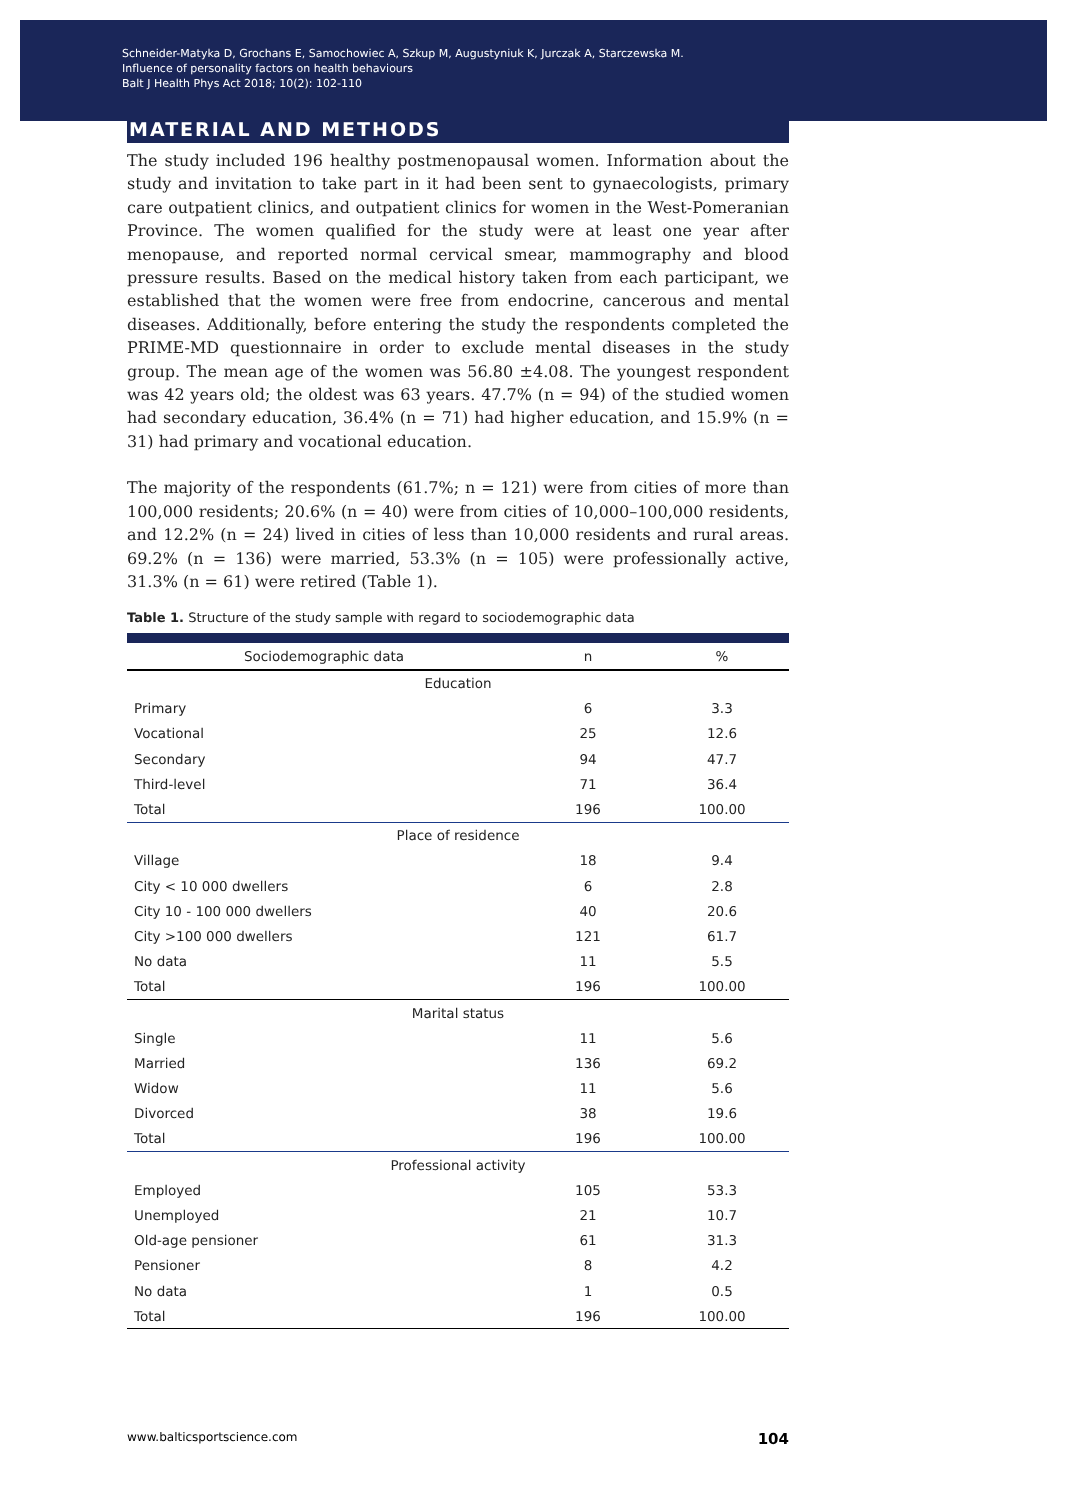Schneider-Matyka D, Grochans E, Samochowiec A, Szkup M, Augustyniuk K, Jurczak A, Starczewska M.
Influence of personality factors on health behaviours
Balt J Health Phys Act 2018; 10(2): 102-110
MATERIAL AND METHODS
The study included 196 healthy postmenopausal women. Information about the study and invitation to take part in it had been sent to gynaecologists, primary care outpatient clinics, and outpatient clinics for women in the West-Pomeranian Province. The women qualified for the study were at least one year after menopause, and reported normal cervical smear, mammography and blood pressure results. Based on the medical history taken from each participant, we established that the women were free from endocrine, cancerous and mental diseases. Additionally, before entering the study the respondents completed the PRIME-MD questionnaire in order to exclude mental diseases in the study group. The mean age of the women was 56.80 ±4.08. The youngest respondent was 42 years old; the oldest was 63 years. 47.7% (n = 94) of the studied women had secondary education, 36.4% (n = 71) had higher education, and 15.9% (n = 31) had primary and vocational education.
The majority of the respondents (61.7%; n = 121) were from cities of more than 100,000 residents; 20.6% (n = 40) were from cities of 10,000–100,000 residents, and 12.2% (n = 24) lived in cities of less than 10,000 residents and rural areas. 69.2% (n = 136) were married, 53.3% (n = 105) were professionally active, 31.3% (n = 61) were retired (Table 1).
Table 1. Structure of the study sample with regard to sociodemographic data
| Sociodemographic data | n | % |
| --- | --- | --- |
| Education | | |
| Primary | 6 | 3.3 |
| Vocational | 25 | 12.6 |
| Secondary | 94 | 47.7 |
| Third-level | 71 | 36.4 |
| Total | 196 | 100.00 |
| Place of residence | | |
| Village | 18 | 9.4 |
| City < 10 000 dwellers | 6 | 2.8 |
| City 10 - 100 000 dwellers | 40 | 20.6 |
| City >100 000 dwellers | 121 | 61.7 |
| No data | 11 | 5.5 |
| Total | 196 | 100.00 |
| Marital status | | |
| Single | 11 | 5.6 |
| Married | 136 | 69.2 |
| Widow | 11 | 5.6 |
| Divorced | 38 | 19.6 |
| Total | 196 | 100.00 |
| Professional activity | | |
| Employed | 105 | 53.3 |
| Unemployed | 21 | 10.7 |
| Old-age pensioner | 61 | 31.3 |
| Pensioner | 8 | 4.2 |
| No data | 1 | 0.5 |
| Total | 196 | 100.00 |
www.balticsportscience.com 104